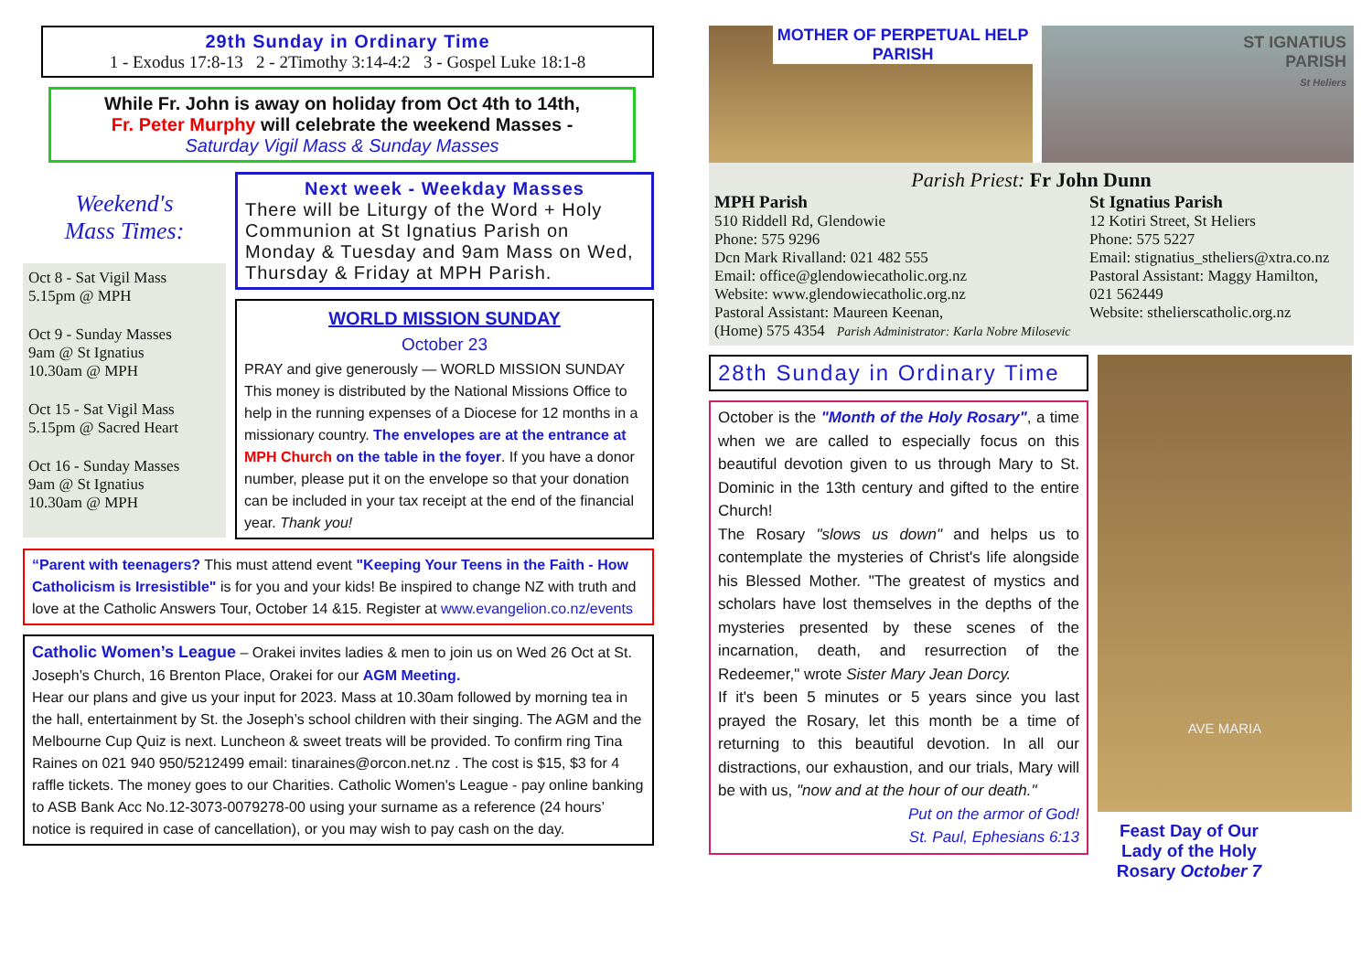29th Sunday in Ordinary Time
1 - Exodus 17:8-13 2 - 2Timothy 3:14-4:2 3 - Gospel Luke 18:1-8
While Fr. John is away on holiday from Oct 4th to 14th,
Fr. Peter Murphy will celebrate the weekend Masses -
Saturday Vigil Mass & Sunday Masses
Weekend's
Mass Times:
Oct 8 - Sat Vigil Mass
5.15pm @ MPH
Oct 9 - Sunday Masses
9am @ St Ignatius
10.30am @ MPH
Oct 15 - Sat Vigil Mass
5.15pm @ Sacred Heart
Oct 16 - Sunday Masses
9am @ St Ignatius
10.30am @ MPH
Next week - Weekday Masses
There will be Liturgy of the Word + Holy Communion at St Ignatius Parish on Monday & Tuesday and 9am Mass on Wed, Thursday & Friday at MPH Parish.
WORLD MISSION SUNDAY
October 23
PRAY and give generously — WORLD MISSION SUNDAY
This money is distributed by the National Missions Office to help in the running expenses of a Diocese for 12 months in a missionary country. The envelopes are at the entrance at MPH Church on the table in the foyer. If you have a donor number, please put it on the envelope so that your donation can be included in your tax receipt at the end of the financial year. Thank you!
“Parent with teenagers? This must attend event "Keeping Your Teens in the Faith - How Catholicism is Irresistible" is for you and your kids! Be inspired to change NZ with truth and love at the Catholic Answers Tour, October 14 &15. Register at www.evangelion.co.nz/events
Catholic Women’s League – Orakei invites ladies & men to join us on Wed 26 Oct at St. Joseph’s Church, 16 Brenton Place, Orakei for our AGM Meeting.
Hear our plans and give us your input for 2023. Mass at 10.30am followed by morning tea in the hall, entertainment by St. the Joseph’s school children with their singing. The AGM and the Melbourne Cup Quiz is next. Luncheon & sweet treats will be provided. To confirm ring Tina Raines on 021 940 950/5212499 email: tinaraines@orcon.net.nz . The cost is $15, $3 for 4 raffle tickets. The money goes to our Charities. Catholic Women's League - pay online banking to ASB Bank Acc No.12-3073-0079278-00 using your surname as a reference (24 hours’ notice is required in case of cancellation), or you may wish to pay cash on the day.
MOTHER OF PERPETUAL HELP PARISH
ST IGNATIUS
PARISH
St Heliers
Parish Priest: Fr John Dunn
MPH Parish
510 Riddell Rd, Glendowie
Phone: 575 9296
Dcn Mark Rivalland: 021 482 555
Email: office@glendowiecatholic.org.nz
Website: www.glendowiecatholic.org.nz
Pastoral Assistant: Maureen Keenan,
(Home) 575 4354 Parish Administrator: Karla Nobre Milosevic
St Ignatius Parish
12 Kotiri Street, St Heliers
Phone: 575 5227
Email: stignatius_stheliers@xtra.co.nz
Pastoral Assistant: Maggy Hamilton,
021 562449
Website: sthelierscatholic.org.nz
28th Sunday in Ordinary Time
October is the "Month of the Holy Rosary", a time when we are called to especially focus on this beautiful devotion given to us through Mary to St. Dominic in the 13th century and gifted to the entire Church!
The Rosary "slows us down" and helps us to contemplate the mysteries of Christ's life alongside his Blessed Mother. "The greatest of mystics and scholars have lost themselves in the depths of the mysteries presented by these scenes of the incarnation, death, and resurrection of the Redeemer," wrote Sister Mary Jean Dorcy.
If it's been 5 minutes or 5 years since you last prayed the Rosary, let this month be a time of returning to this beautiful devotion. In all our distractions, our exhaustion, and our trials, Mary will be with us, "now and at the hour of our death."
Put on the armor of God!
St. Paul, Ephesians 6:13
AVE MARIA
Feast Day of Our Lady of the Holy Rosary October 7